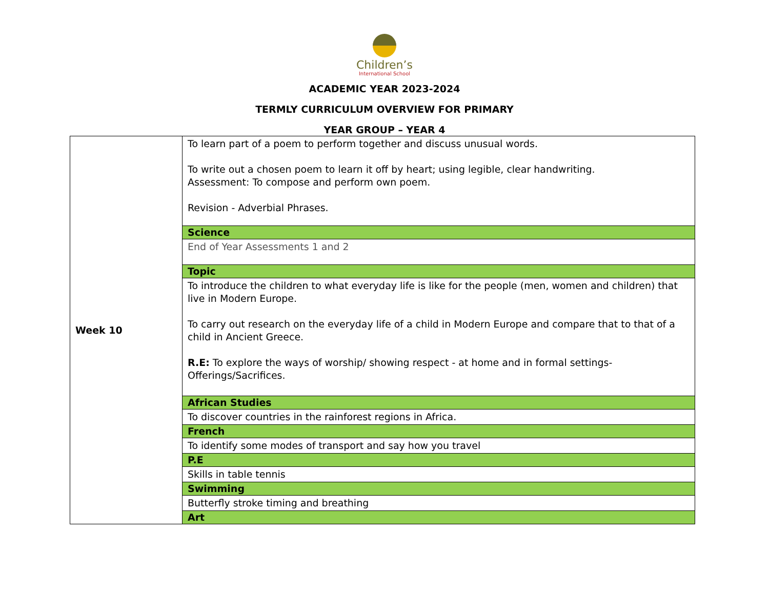Children’s
International School
ACADEMIC YEAR 2023-2024
TERMLY CURRICULUM OVERVIEW FOR PRIMARY
YEAR GROUP – YEAR 4
| Week 10 | To learn part of a poem to perform together and discuss unusual words. To write out a chosen poem to learn it off by heart; using legible, clear handwriting. Assessment: To compose and perform own poem. Revision - Adverbial Phrases. |
| | Science |
| | End of Year Assessments 1 and 2 |
| | Topic |
| | To introduce the children to what everyday life is like for the people (men, women and children) that live in Modern Europe. To carry out research on the everyday life of a child in Modern Europe and compare that to that of a child in Ancient Greece. R.E: To explore the ways of worship/ showing respect - at home and in formal settings- Offerings/Sacrifices. |
| | African Studies |
| | To discover countries in the rainforest regions in Africa. |
| | French |
| | To identify some modes of transport and say how you travel |
| | P.E |
| | Skills in table tennis |
| | Swimming |
| | Butterfly stroke timing and breathing |
| | Art |